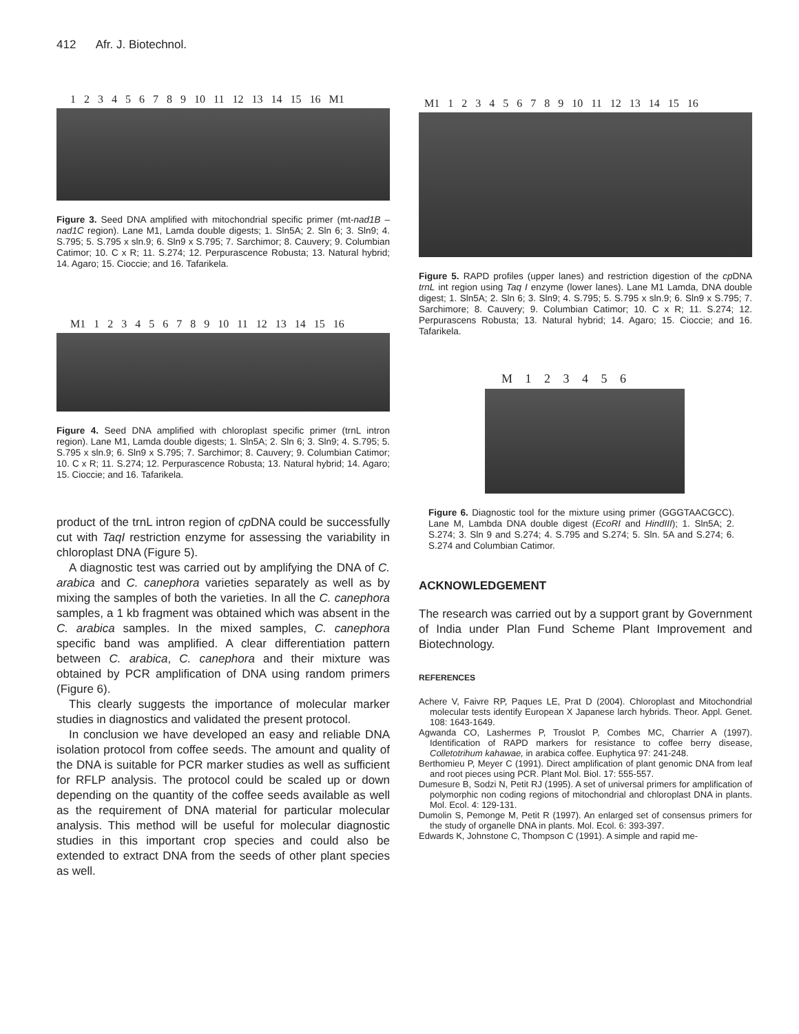412 Afr. J. Biotechnol.
1 2 3 4 5 6 7 8 9 10 11 12 13 14 15 16 M1
Figure 3. Seed DNA amplified with mitochondrial specific primer (mt-nad1B – nad1C region). Lane M1, Lamda double digests; 1. Sln5A; 2. Sln 6; 3. Sln9; 4. S.795; 5. S.795 x sln.9; 6. Sln9 x S.795; 7. Sarchimor; 8. Cauvery; 9. Columbian Catimor; 10. C x R; 11. S.274; 12. Perpurascence Robusta; 13. Natural hybrid; 14. Agaro; 15. Cioccie; and 16. Tafarikela.
M1 1 2 3 4 5 6 7 8 9 10 11 12 13 14 15 16
Figure 4. Seed DNA amplified with chloroplast specific primer (trnL intron region). Lane M1, Lamda double digests; 1. Sln5A; 2. Sln 6; 3. Sln9; 4. S.795; 5. S.795 x sln.9; 6. Sln9 x S.795; 7. Sarchimor; 8. Cauvery; 9. Columbian Catimor; 10. C x R; 11. S.274; 12. Perpurascence Robusta; 13. Natural hybrid; 14. Agaro; 15. Cioccie; and 16. Tafarikela.
product of the trnL intron region of cp DNA could be successfully cut with TaqI restriction enzyme for assessing the variability in chloroplast DNA (Figure 5).
A diagnostic test was carried out by amplifying the DNA of C. arabica and C. canephora varieties separately as well as by mixing the samples of both the varieties. In all the C. canephora samples, a 1 kb fragment was obtained which was absent in the C. arabica samples. In the mixed samples, C. canephora specific band was amplified. A clear differentiation pattern between C. arabica, C. canephora and their mixture was obtained by PCR amplification of DNA using random primers (Figure 6).
This clearly suggests the importance of molecular marker studies in diagnostics and validated the present protocol.
In conclusion we have developed an easy and reliable DNA isolation protocol from coffee seeds. The amount and quality of the DNA is suitable for PCR marker studies as well as sufficient for RFLP analysis. The protocol could be scaled up or down depending on the quantity of the coffee seeds available as well as the requirement of DNA material for particular molecular analysis. This method will be useful for molecular diagnostic studies in this important crop species and could also be extended to extract DNA from the seeds of other plant species as well.
M1 1 2 3 4 5 6 7 8 9 10 11 12 13 14 15 16
Figure 5. RAPD profiles (upper lanes) and restriction digestion of the cp DNA trnL int region using Taq I enzyme (lower lanes). Lane M1 Lamda, DNA double digest; 1. Sln5A; 2. Sln 6; 3. Sln9; 4. S.795; 5. S.795 x sln.9; 6. Sln9 x S.795; 7. Sarchimore; 8. Cauvery; 9. Columbian Catimor; 10. C x R; 11. S.274; 12. Perpurascens Robusta; 13. Natural hybrid; 14. Agaro; 15. Cioccie; and 16. Tafarikela.
M 1 2 3 4 5 6
Figure 6. Diagnostic tool for the mixture using primer (GGGTAACGCC). Lane M, Lambda DNA double digest (EcoRI and HindIII); 1. Sln5A; 2. S.274; 3. Sln 9 and S.274; 4. S.795 and S.274; 5. Sln. 5A and S.274; 6. S.274 and Columbian Catimor.
ACKNOWLEDGEMENT
The research was carried out by a support grant by Government of India under Plan Fund Scheme Plant Improvement and Biotechnology.
REFERENCES
Achere V, Faivre RP, Paques LE, Prat D (2004). Chloroplast and Mitochondrial molecular tests identify European X Japanese larch hybrids. Theor. Appl. Genet. 108: 1643-1649.
Agwanda CO, Lashermes P, Trouslot P, Combes MC, Charrier A (1997). Identification of RAPD markers for resistance to coffee berry disease, Colletotrihum kahawae, in arabica coffee. Euphytica 97: 241-248.
Berthomieu P, Meyer C (1991). Direct amplification of plant genomic DNA from leaf and root pieces using PCR. Plant Mol. Biol. 17: 555-557.
Dumesure B, Sodzi N, Petit RJ (1995). A set of universal primers for amplification of polymorphic non coding regions of mitochondrial and chloroplast DNA in plants. Mol. Ecol. 4: 129-131.
Dumolin S, Pemonge M, Petit R (1997). An enlarged set of consensus primers for the study of organelle DNA in plants. Mol. Ecol. 6: 393-397.
Edwards K, Johnstone C, Thompson C (1991). A simple and rapid me-